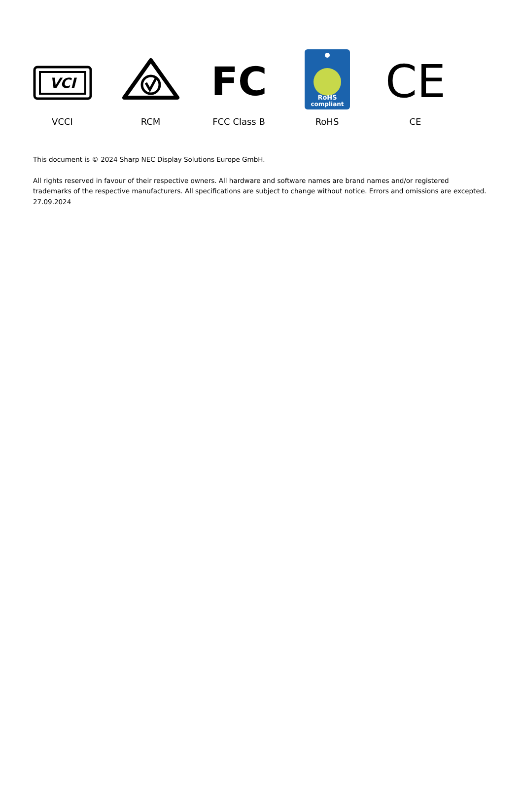VCI
VCCI
RCM
FC
FCC Class B
RoHS
compliant
RoHS
CE
CE
This document is © 2024 Sharp NEC Display Solutions Europe GmbH.
All rights reserved in favour of their respective owners. All hardware and software names are brand names and/or registered trademarks of the respective manufacturers. All specifications are subject to change without notice. Errors and omissions are excepted. 27.09.2024